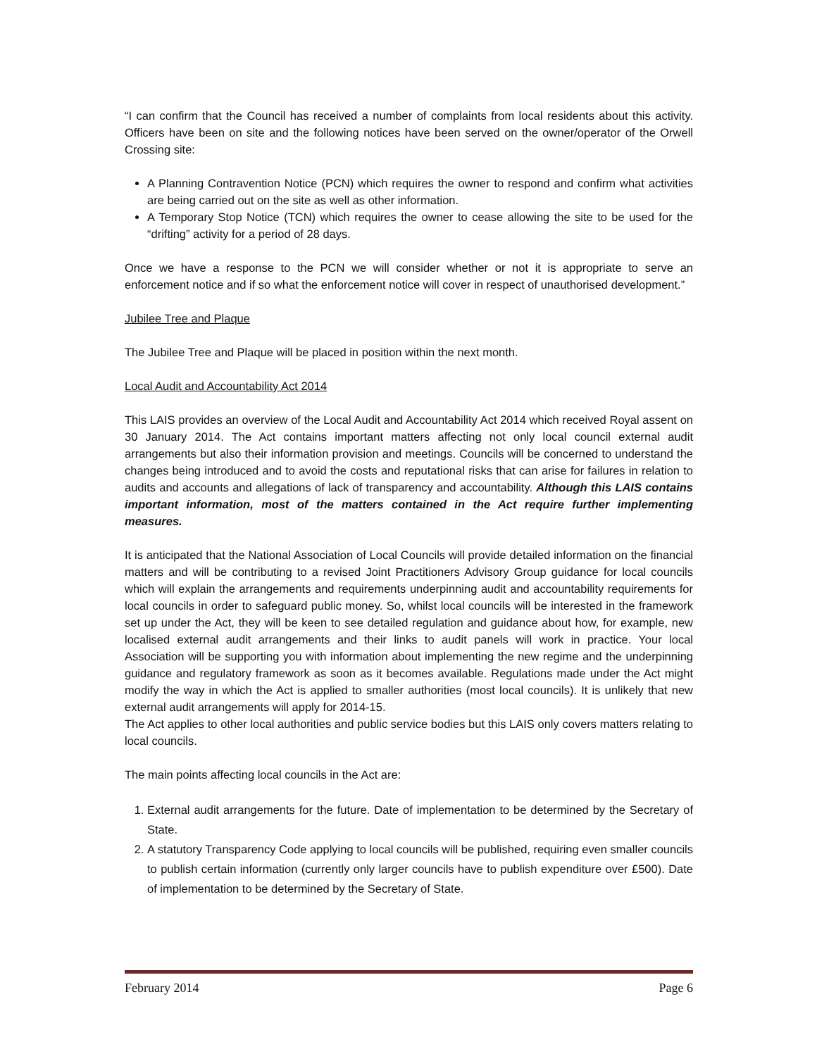“I can confirm that the Council has received a number of complaints from local residents about this activity. Officers have been on site and the following notices have been served on the owner/operator of the Orwell Crossing site:
A Planning Contravention Notice (PCN) which requires the owner to respond and confirm what activities are being carried out on the site as well as other information.
A Temporary Stop Notice (TCN) which requires the owner to cease allowing the site to be used for the “drifting” activity for a period of 28 days.
Once we have a response to the PCN we will consider whether or not it is appropriate to serve an enforcement notice and if so what the enforcement notice will cover in respect of unauthorised development.”
Jubilee Tree and Plaque
The Jubilee Tree and Plaque will be placed in position within the next month.
Local Audit and Accountability Act 2014
This LAIS provides an overview of the Local Audit and Accountability Act 2014 which received Royal assent on 30 January 2014. The Act contains important matters affecting not only local council external audit arrangements but also their information provision and meetings. Councils will be concerned to understand the changes being introduced and to avoid the costs and reputational risks that can arise for failures in relation to audits and accounts and allegations of lack of transparency and accountability. Although this LAIS contains important information, most of the matters contained in the Act require further implementing measures.
It is anticipated that the National Association of Local Councils will provide detailed information on the financial matters and will be contributing to a revised Joint Practitioners Advisory Group guidance for local councils which will explain the arrangements and requirements underpinning audit and accountability requirements for local councils in order to safeguard public money. So, whilst local councils will be interested in the framework set up under the Act, they will be keen to see detailed regulation and guidance about how, for example, new localised external audit arrangements and their links to audit panels will work in practice. Your local Association will be supporting you with information about implementing the new regime and the underpinning guidance and regulatory framework as soon as it becomes available. Regulations made under the Act might modify the way in which the Act is applied to smaller authorities (most local councils). It is unlikely that new external audit arrangements will apply for 2014-15.
The Act applies to other local authorities and public service bodies but this LAIS only covers matters relating to local councils.
The main points affecting local councils in the Act are:
1. External audit arrangements for the future. Date of implementation to be determined by the Secretary of State.
2. A statutory Transparency Code applying to local councils will be published, requiring even smaller councils to publish certain information (currently only larger councils have to publish expenditure over £500). Date of implementation to be determined by the Secretary of State.
February 2014 Page 6